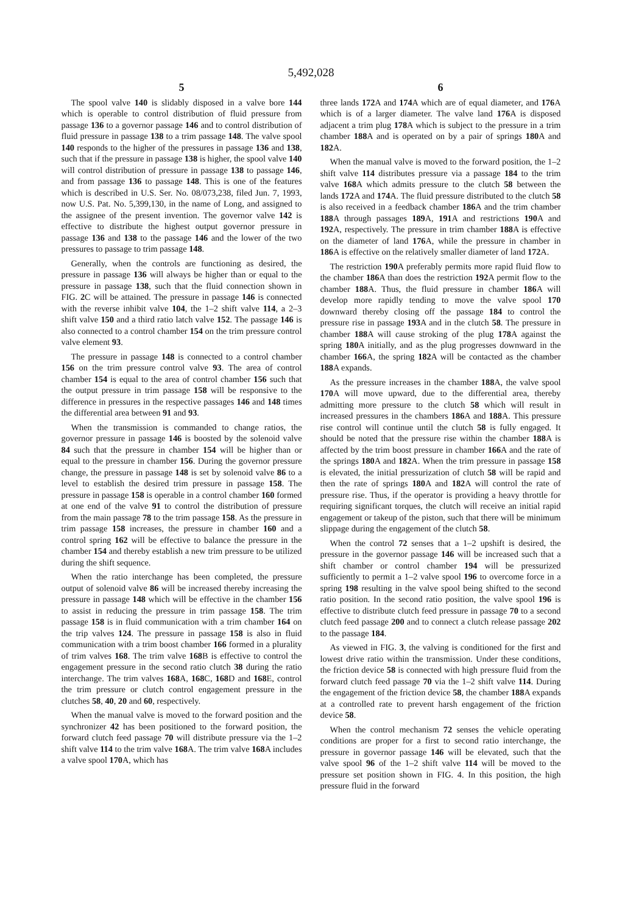5,492,028
5
The spool valve 140 is slidably disposed in a valve bore 144 which is operable to control distribution of fluid pressure from passage 136 to a governor passage 146 and to control distribution of fluid pressure in passage 138 to a trim passage 148. The valve spool 140 responds to the higher of the pressures in passage 136 and 138, such that if the pressure in passage 138 is higher, the spool valve 140 will control distribution of pressure in passage 138 to passage 146, and from passage 136 to passage 148. This is one of the features which is described in U.S. Ser. No. 08/073,238, filed Jun. 7, 1993, now U.S. Pat. No. 5,399,130, in the name of Long, and assigned to the assignee of the present invention. The governor valve 142 is effective to distribute the highest output governor pressure in passage 136 and 138 to the passage 146 and the lower of the two pressures to passage to trim passage 148.
Generally, when the controls are functioning as desired, the pressure in passage 136 will always be higher than or equal to the pressure in passage 138, such that the fluid connection shown in FIG. 2 C will be attained. The pressure in passage 146 is connected with the reverse inhibit valve 104, the 1–2 shift valve 114, a 2–3 shift valve 150 and a third ratio latch valve 152. The passage 146 is also connected to a control chamber 154 on the trim pressure control valve element 93.
The pressure in passage 148 is connected to a control chamber 156 on the trim pressure control valve 93. The area of control chamber 154 is equal to the area of control chamber 156 such that the output pressure in trim passage 158 will be responsive to the difference in pressures in the respective passages 146 and 148 times the differential area between 91 and 93.
When the transmission is commanded to change ratios, the governor pressure in passage 146 is boosted by the solenoid valve 84 such that the pressure in chamber 154 will be higher than or equal to the pressure in chamber 156. During the governor pressure change, the pressure in passage 148 is set by solenoid valve 86 to a level to establish the desired trim pressure in passage 158. The pressure in passage 158 is operable in a control chamber 160 formed at one end of the valve 91 to control the distribution of pressure from the main passage 78 to the trim passage 158. As the pressure in trim passage 158 increases, the pressure in chamber 160 and a control spring 162 will be effective to balance the pressure in the chamber 154 and thereby establish a new trim pressure to be utilized during the shift sequence.
When the ratio interchange has been completed, the pressure output of solenoid valve 86 will be increased thereby increasing the pressure in passage 148 which will be effective in the chamber 156 to assist in reducing the pressure in trim passage 158. The trim passage 158 is in fluid communication with a trim chamber 164 on the trip valves 124. The pressure in passage 158 is also in fluid communication with a trim boost chamber 166 formed in a plurality of trim valves 168. The trim valve 168 B is effective to control the engagement pressure in the second ratio clutch 38 during the ratio interchange. The trim valves 168 A, 168 C, 168 D and 168 E, control the trim pressure or clutch control engagement pressure in the clutches 58, 40, 20 and 60, respectively.
When the manual valve is moved to the forward position and the synchronizer 42 has been positioned to the forward position, the forward clutch feed passage 70 will distribute pressure via the 1–2 shift valve 114 to the trim valve 168 A. The trim valve 168 A includes a valve spool 170 A, which has
6
three lands 172 A and 174 A which are of equal diameter, and 176 A which is of a larger diameter. The valve land 176 A is disposed adjacent a trim plug 178 A which is subject to the pressure in a trim chamber 188 A and is operated on by a pair of springs 180 A and 182 A.
When the manual valve is moved to the forward position, the 1–2 shift valve 114 distributes pressure via a passage 184 to the trim valve 168 A which admits pressure to the clutch 58 between the lands 172 A and 174 A. The fluid pressure distributed to the clutch 58 is also received in a feedback chamber 186 A and the trim chamber 188 A through passages 189 A, 191 A and restrictions 190 A and 192 A, respectively. The pressure in trim chamber 188 A is effective on the diameter of land 176 A, while the pressure in chamber in 186 A is effective on the relatively smaller diameter of land 172 A.
The restriction 190 A preferably permits more rapid fluid flow to the chamber 186 A than does the restriction 192 A permit flow to the chamber 188 A. Thus, the fluid pressure in chamber 186 A will develop more rapidly tending to move the valve spool 170 downward thereby closing off the passage 184 to control the pressure rise in passage 193 A and in the clutch 58. The pressure in chamber 188 A will cause stroking of the plug 178 A against the spring 180 A initially, and as the plug progresses downward in the chamber 166 A, the spring 182 A will be contacted as the chamber 188 A expands.
As the pressure increases in the chamber 188 A, the valve spool 170 A will move upward, due to the differential area, thereby admitting more pressure to the clutch 58 which will result in increased pressures in the chambers 186 A and 188 A. This pressure rise control will continue until the clutch 58 is fully engaged. It should be noted that the pressure rise within the chamber 188 A is affected by the trim boost pressure in chamber 166 A and the rate of the springs 180 A and 182 A. When the trim pressure in passage 158 is elevated, the initial pressurization of clutch 58 will be rapid and then the rate of springs 180 A and 182 A will control the rate of pressure rise. Thus, if the operator is providing a heavy throttle for requiring significant torques, the clutch will receive an initial rapid engagement or takeup of the piston, such that there will be minimum slippage during the engagement of the clutch 58.
When the control 72 senses that a 1–2 upshift is desired, the pressure in the governor passage 146 will be increased such that a shift chamber or control chamber 194 will be pressurized sufficiently to permit a 1–2 valve spool 196 to overcome force in a spring 198 resulting in the valve spool being shifted to the second ratio position. In the second ratio position, the valve spool 196 is effective to distribute clutch feed pressure in passage 70 to a second clutch feed passage 200 and to connect a clutch release passage 202 to the passage 184.
As viewed in FIG. 3, the valving is conditioned for the first and lowest drive ratio within the transmission. Under these conditions, the friction device 58 is connected with high pressure fluid from the forward clutch feed passage 70 via the 1–2 shift valve 114. During the engagement of the friction device 58, the chamber 188 A expands at a controlled rate to prevent harsh engagement of the friction device 58.
When the control mechanism 72 senses the vehicle operating conditions are proper for a first to second ratio interchange, the pressure in governor passage 146 will be elevated, such that the valve spool 96 of the 1–2 shift valve 114 will be moved to the pressure set position shown in FIG. 4. In this position, the high pressure fluid in the forward